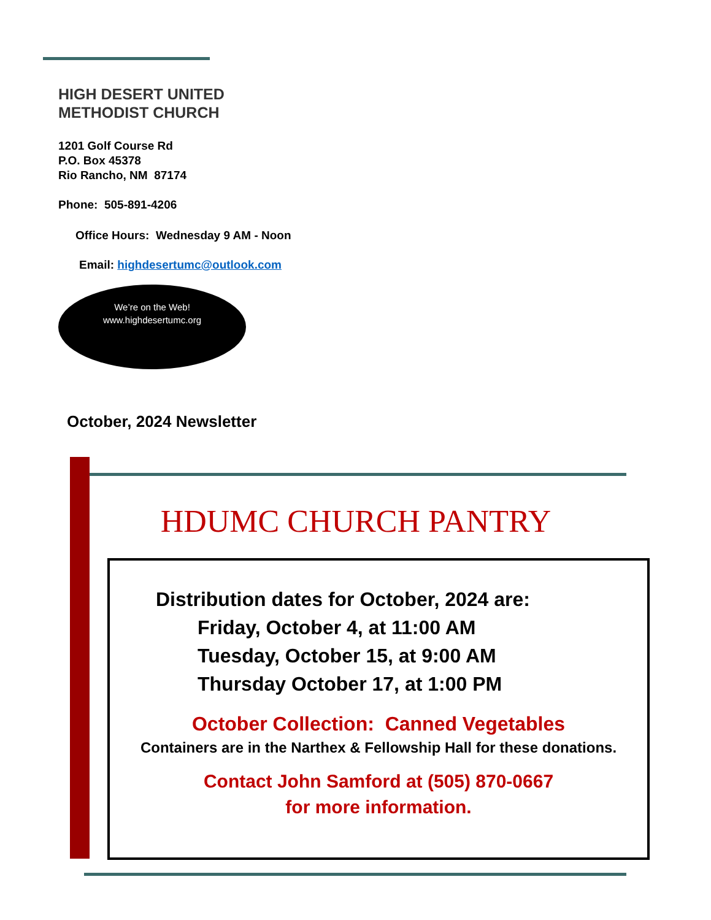HIGH DESERT UNITED
METHODIST CHURCH
1201 Golf Course Rd
P.O. Box 45378
Rio Rancho, NM 87174
Phone: 505-891-4206
Office Hours: Wednesday 9 AM - Noon
Email: highdesertumc@outlook.com
We’re on the Web!
www.highdesertumc.org
October, 2024 Newsletter
HDUMC CHURCH PANTRY
Distribution dates for October, 2024 are:
Friday, October 4, at 11:00 AM
Tuesday, October 15, at 9:00 AM
Thursday October 17, at 1:00 PM
October Collection: Canned Vegetables
Containers are in the Narthex & Fellowship Hall for these donations.
Contact John Samford at (505) 870-0667
for more information.